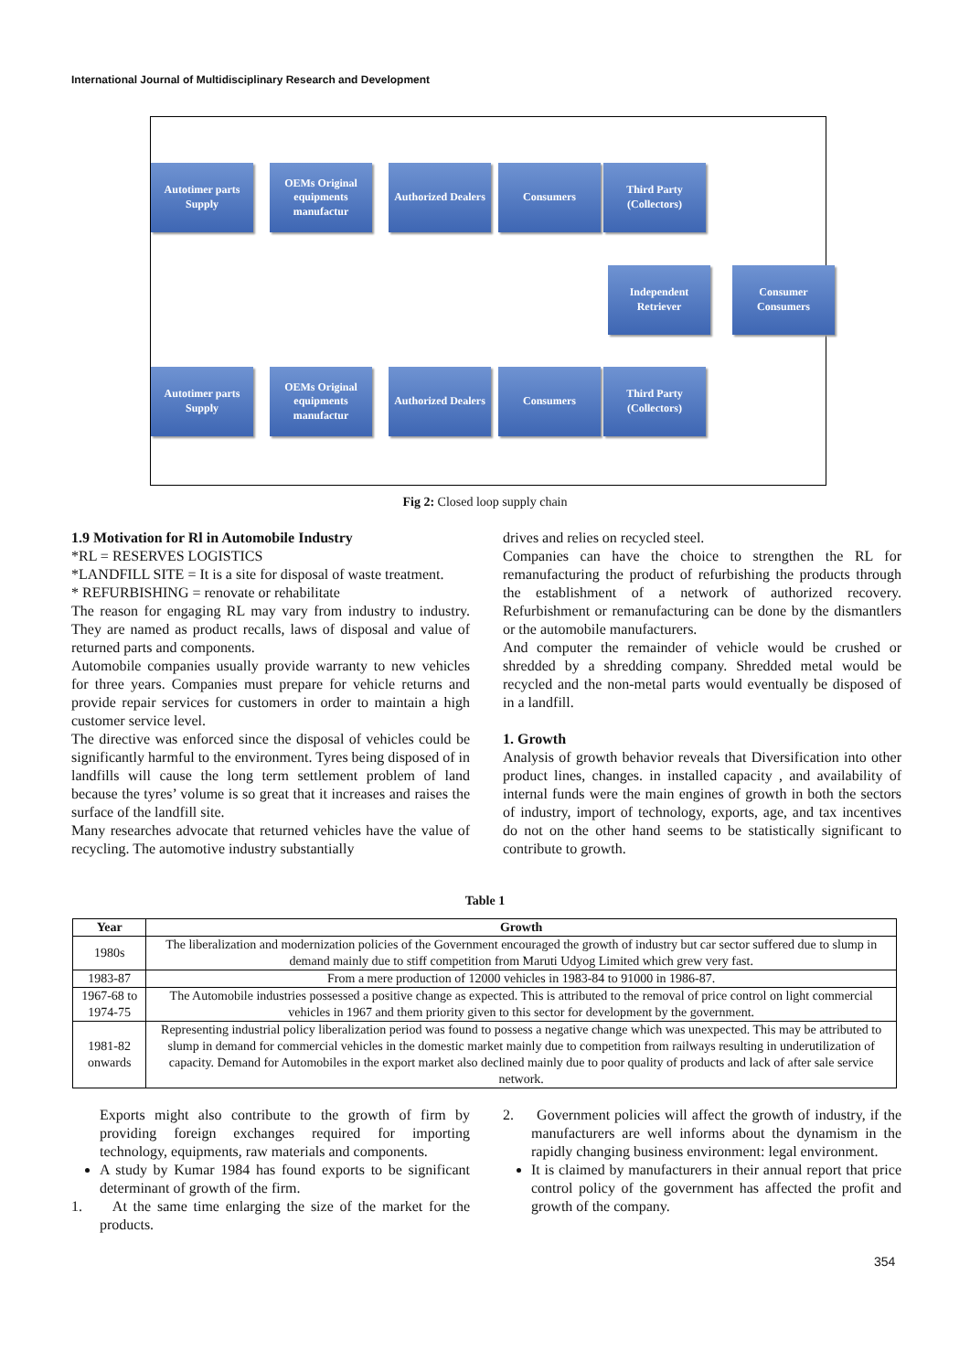International Journal of Multidisciplinary Research and Development
Autotimer parts Supply
OEMs Original equipments manufactur
Authorized Dealers
Consumers
Third Party (Collectors)
Independent Retriever
Consumer Consumers
Autotimer parts Supply
OEMs Original equipments manufactur
Authorized Dealers
Consumers
Third Party (Collectors)
Fig 2: Closed loop supply chain
1.9 Motivation for Rl in Automobile Industry
*RL = RESERVES LOGISTICS
*LANDFILL SITE = It is a site for disposal of waste treatment.
* REFURBISHING = renovate or rehabilitate
The reason for engaging RL may vary from industry to industry. They are named as product recalls, laws of disposal and value of returned parts and components.
Automobile companies usually provide warranty to new vehicles for three years. Companies must prepare for vehicle returns and provide repair services for customers in order to maintain a high customer service level.
The directive was enforced since the disposal of vehicles could be significantly harmful to the environment. Tyres being disposed of in landfills will cause the long term settlement problem of land because the tyres’ volume is so great that it increases and raises the surface of the landfill site.
Many researches advocate that returned vehicles have the value of recycling. The automotive industry substantially
drives and relies on recycled steel.
Companies can have the choice to strengthen the RL for remanufacturing the product of refurbishing the products through the establishment of a network of authorized recovery. Refurbishment or remanufacturing can be done by the dismantlers or the automobile manufacturers.
And computer the remainder of vehicle would be crushed or shredded by a shredding company. Shredded metal would be recycled and the non-metal parts would eventually be disposed of in a landfill.
1. Growth
Analysis of growth behavior reveals that Diversification into other product lines, changes. in installed capacity , and availability of internal funds were the main engines of growth in both the sectors of industry, import of technology, exports, age, and tax incentives do not on the other hand seems to be statistically significant to contribute to growth.
Table 1
| Year | Growth |
| --- | --- |
| 1980s | The liberalization and modernization policies of the Government encouraged the growth of industry but car sector suffered due to slump in demand mainly due to stiff competition from Maruti Udyog Limited which grew very fast. |
| 1983-87 | From a mere production of 12000 vehicles in 1983-84 to 91000 in 1986-87. |
| 1967-68 to 1974-75 | The Automobile industries possessed a positive change as expected. This is attributed to the removal of price control on light commercial vehicles in 1967 and them priority given to this sector for development by the government. |
| 1981-82 onwards | Representing industrial policy liberalization period was found to possess a negative change which was unexpected. This may be attributed to slump in demand for commercial vehicles in the domestic market mainly due to competition from railways resulting in underutilization of capacity. Demand for Automobiles in the export market also declined mainly due to poor quality of products and lack of after sale service network. |
Exports might also contribute to the growth of firm by providing foreign exchanges required for importing technology, equipments, raw materials and components.
A study by Kumar 1984 has found exports to be significant determinant of growth of the firm.
1. At the same time enlarging the size of the market for the products.
2. Government policies will affect the growth of industry, if the manufacturers are well informs about the dynamism in the rapidly changing business environment: legal environment.
It is claimed by manufacturers in their annual report that price control policy of the government has affected the profit and growth of the company.
354